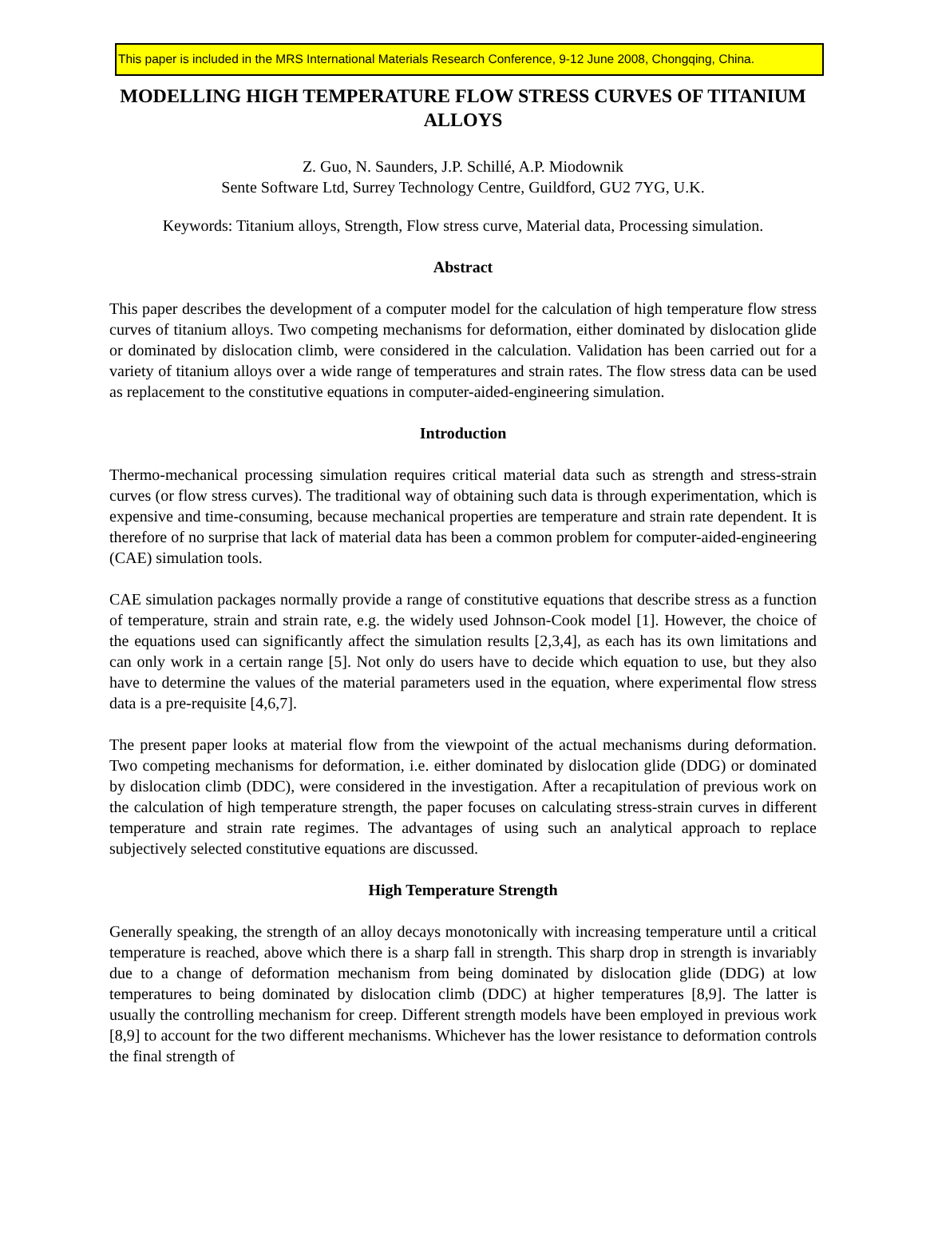This paper is included in the MRS International Materials Research Conference, 9-12 June 2008, Chongqing, China.
MODELLING HIGH TEMPERATURE FLOW STRESS CURVES OF TITANIUM ALLOYS
Z. Guo, N. Saunders, J.P. Schillé, A.P. Miodownik
Sente Software Ltd, Surrey Technology Centre, Guildford, GU2 7YG, U.K.
Keywords: Titanium alloys, Strength, Flow stress curve, Material data, Processing simulation.
Abstract
This paper describes the development of a computer model for the calculation of high temperature flow stress curves of titanium alloys. Two competing mechanisms for deformation, either dominated by dislocation glide or dominated by dislocation climb, were considered in the calculation. Validation has been carried out for a variety of titanium alloys over a wide range of temperatures and strain rates. The flow stress data can be used as replacement to the constitutive equations in computer-aided-engineering simulation.
Introduction
Thermo-mechanical processing simulation requires critical material data such as strength and stress-strain curves (or flow stress curves). The traditional way of obtaining such data is through experimentation, which is expensive and time-consuming, because mechanical properties are temperature and strain rate dependent. It is therefore of no surprise that lack of material data has been a common problem for computer-aided-engineering (CAE) simulation tools.
CAE simulation packages normally provide a range of constitutive equations that describe stress as a function of temperature, strain and strain rate, e.g. the widely used Johnson-Cook model [1]. However, the choice of the equations used can significantly affect the simulation results [2,3,4], as each has its own limitations and can only work in a certain range [5]. Not only do users have to decide which equation to use, but they also have to determine the values of the material parameters used in the equation, where experimental flow stress data is a pre-requisite [4,6,7].
The present paper looks at material flow from the viewpoint of the actual mechanisms during deformation. Two competing mechanisms for deformation, i.e. either dominated by dislocation glide (DDG) or dominated by dislocation climb (DDC), were considered in the investigation. After a recapitulation of previous work on the calculation of high temperature strength, the paper focuses on calculating stress-strain curves in different temperature and strain rate regimes. The advantages of using such an analytical approach to replace subjectively selected constitutive equations are discussed.
High Temperature Strength
Generally speaking, the strength of an alloy decays monotonically with increasing temperature until a critical temperature is reached, above which there is a sharp fall in strength. This sharp drop in strength is invariably due to a change of deformation mechanism from being dominated by dislocation glide (DDG) at low temperatures to being dominated by dislocation climb (DDC) at higher temperatures [8,9]. The latter is usually the controlling mechanism for creep. Different strength models have been employed in previous work [8,9] to account for the two different mechanisms. Whichever has the lower resistance to deformation controls the final strength of